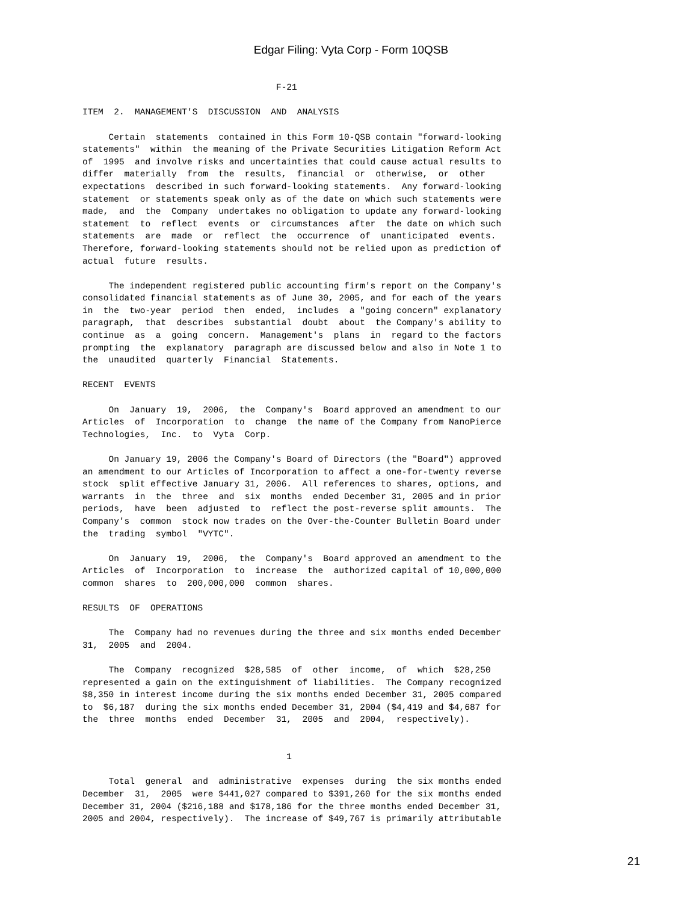Edgar Filing: Vyta Corp - Form 10QSB
                                     F-21

ITEM  2.  MANAGEMENT'S  DISCUSSION  AND  ANALYSIS

     Certain  statements  contained in this Form 10-QSB contain "forward-looking
statements"  within  the meaning of the Private Securities Litigation Reform Act
of  1995  and involve risks and uncertainties that could cause actual results to
differ  materially  from  the  results,  financial  or  otherwise,  or  other
expectations  described in such forward-looking statements.  Any forward-looking
statement  or statements speak only as of the date on which such statements were
made,  and  the  Company  undertakes no obligation to update any forward-looking
statement  to  reflect  events  or  circumstances  after  the date on which such
statements  are  made  or  reflect  the  occurrence  of  unanticipated  events.
Therefore, forward-looking statements should not be relied upon as prediction of
actual  future  results.

     The independent registered public accounting firm's report on the Company's
consolidated financial statements as of June 30, 2005, and for each of the years
in  the  two-year  period  then  ended,  includes  a "going concern" explanatory
paragraph,  that  describes  substantial  doubt  about  the Company's ability to
continue  as  a  going  concern.  Management's  plans  in  regard to the factors
prompting  the  explanatory  paragraph are discussed below and also in Note 1 to
the  unaudited  quarterly  Financial  Statements.

RECENT  EVENTS

     On  January  19,  2006,  the  Company's  Board approved an amendment to our
Articles  of  Incorporation  to  change  the name of the Company from NanoPierce
Technologies,  Inc.  to  Vyta  Corp.

     On January 19, 2006 the Company's Board of Directors (the "Board") approved
an amendment to our Articles of Incorporation to affect a one-for-twenty reverse
stock  split effective January 31, 2006.  All references to shares, options, and
warrants  in  the  three  and  six  months  ended December 31, 2005 and in prior
periods,  have  been  adjusted  to  reflect the post-reverse split amounts.  The
Company's  common  stock now trades on the Over-the-Counter Bulletin Board under
the  trading  symbol  "VYTC".

     On  January  19,  2006,  the  Company's  Board approved an amendment to the
Articles  of  Incorporation  to  increase  the  authorized capital of 10,000,000
common  shares  to  200,000,000  common  shares.

RESULTS  OF  OPERATIONS

     The  Company had no revenues during the three and six months ended December
31,  2005  and  2004.

     The  Company  recognized  $28,585  of  other  income,  of  which  $28,250
represented a gain on the extinguishment of liabilities.  The Company recognized
$8,350 in interest income during the six months ended December 31, 2005 compared
to  $6,187  during the six months ended December 31, 2004 ($4,419 and $4,687 for
the  three  months  ended  December  31,  2005  and  2004,  respectively).


                                       1

     Total  general  and  administrative  expenses  during  the six months ended
December  31,  2005  were $441,027 compared to $391,260 for the six months ended
December 31, 2004 ($216,188 and $178,186 for the three months ended December 31,
2005 and 2004, respectively).  The increase of $49,767 is primarily attributable
21